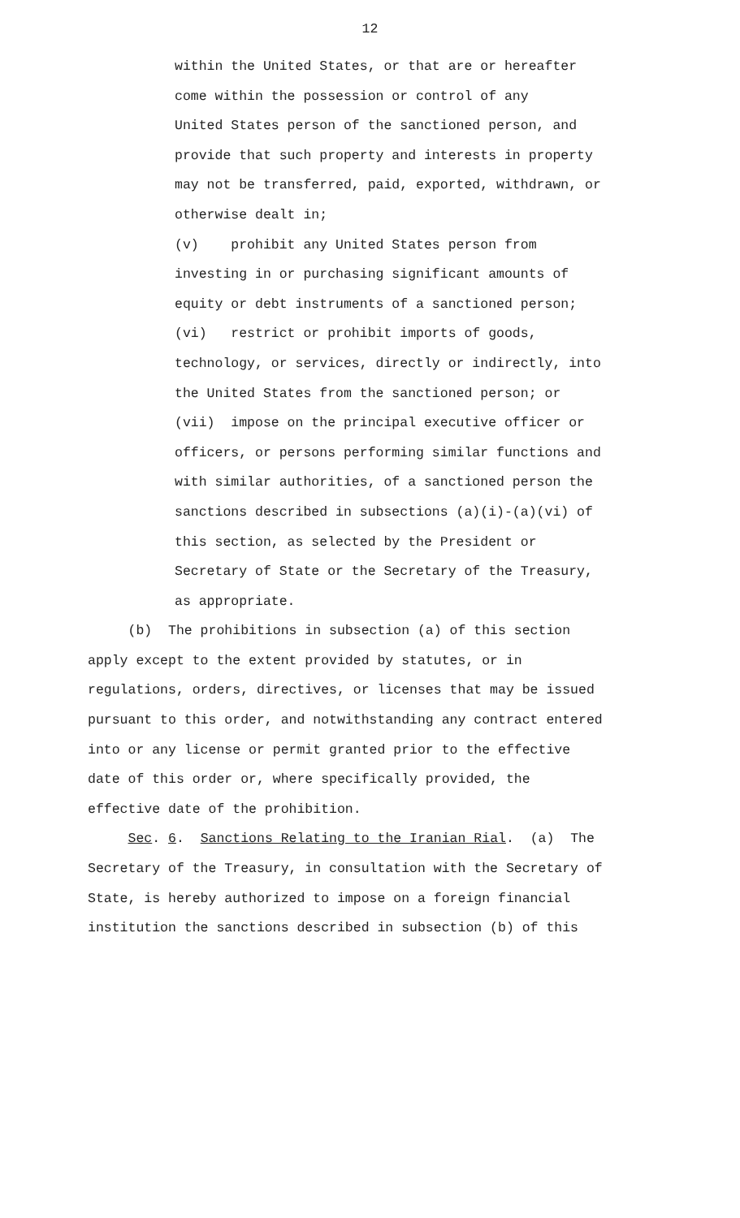12
within the United States, or that are or hereafter
come within the possession or control of any
United States person of the sanctioned person, and
provide that such property and interests in property
may not be transferred, paid, exported, withdrawn, or
otherwise dealt in;
(v) prohibit any United States person from
investing in or purchasing significant amounts of
equity or debt instruments of a sanctioned person;
(vi) restrict or prohibit imports of goods,
technology, or services, directly or indirectly, into
the United States from the sanctioned person; or
(vii) impose on the principal executive officer or
officers, or persons performing similar functions and
with similar authorities, of a sanctioned person the
sanctions described in subsections (a)(i)-(a)(vi) of
this section, as selected by the President or
Secretary of State or the Secretary of the Treasury,
as appropriate.
(b) The prohibitions in subsection (a) of this section
apply except to the extent provided by statutes, or in
regulations, orders, directives, or licenses that may be issued
pursuant to this order, and notwithstanding any contract entered
into or any license or permit granted prior to the effective
date of this order or, where specifically provided, the
effective date of the prohibition.
Sec. 6. Sanctions Relating to the Iranian Rial. (a) The
Secretary of the Treasury, in consultation with the Secretary of
State, is hereby authorized to impose on a foreign financial
institution the sanctions described in subsection (b) of this